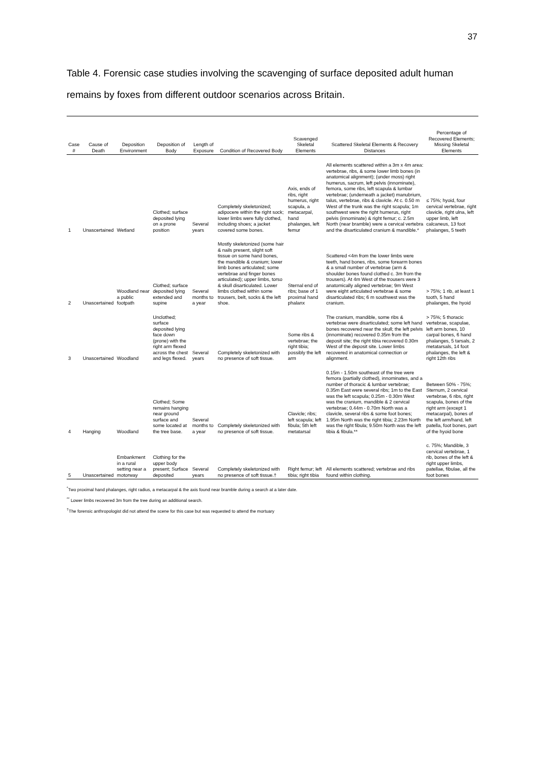37
Table 4. Forensic case studies involving the scavenging of surface deposited adult human remains by foxes from different outdoor scenarios across Britain.
| Case # | Cause of Death | Deposition Environment | Deposition of Body | Length of Exposure | Condition of Recovered Body | Scavenged Skeletal Elements | Scattered Skeletal Elements & Recovery Distances | Percentage of Recovered Elements; Missing Skeletal Elements |
| --- | --- | --- | --- | --- | --- | --- | --- | --- |
| 1 | Unascertained | Wetland | Clothed; surface deposited lying on a prone position | Several years | Completely skeletonized; adipocere within the right sock; lower limbs were fully clothed, including shoes; a jacket covered some bones. | Axis, ends of ribs, right humerus, right scapula, a metacarpal, hand phalanges, left femur | All elements scattered within a 3m x 4m area: vertebrae, ribs, & some lower limb bones (in anatomical alignment); (under moss) right humerus, sacrum, left pelvis (innominate), femora, some ribs, left scapula & lumbar vertebrae; (underneath a jacket) manubrium, talus, vertebrae, ribs & clavicle. At c. 0.50 m West of the trunk was the right scapula; 1m southwest were the right humerus, right pelvis (innominate) & right femur; c. 2.5m North (near bramble) were a cervical vertebra and the disarticulated cranium & mandible.* | ≤ 75%; hyoid, four cervical vertebrae, right clavicle, right ulna, left upper limb, left calcaneus, 13 foot phalanges, 5 teeth |
| 2 | Unascertained | Woodland near a public footpath | Clothed; surface deposited lying extended and supine | Several months to a year | Mostly skeletonized (some hair & nails present, slight soft tissue on some hand bones, the mandible & cranium; lower limb bones articulated; some vertebrae and finger bones articulated); upper limbs, torso & skull disarticulated. Lower limbs clothed within some trousers, belt, socks & the left shoe. | Sternal end of ribs; base of 1 proximal hand phalanx | Scattered <4m from the lower limbs were teeth, hand bones, ribs, some forearm bones & a small number of vertebrae (arm & shoulder bones found clothed c. 3m from the trousers). At 4m West of the trousers were 3 anatomically aligned vertebrae; 9m West were eight articulated vertebrae & some disarticulated ribs; 6 m southwest was the cranium. | > 75%; 1 rib, at least 1 tooth, 5 hand phalanges, the hyoid |
| 3 | Unascertained | Woodland | Unclothed; surface deposited lying face down (prone) with the right arm flexed across the chest and legs flexed. | Several years | Completely skeletonized with no presence of soft tissue. | Some ribs & vertebrae; the right tibia; possibly the left arm | The cranium, mandible, some ribs & vertebrae were disarticulated; some left hand bones recovered near the skull; the left pelvis (innominate) recovered 0.35m from the deposit site; the right tibia recovered 0.30m West of the deposit site. Lower limbs recovered in anatomical connection or alignment. | > 75%; 5 thoracic vertebrae, scapulae, left arm bones, 10 carpal bones, 6 hand phalanges, 5 tarsals, 2 metatarsals, 14 foot phalanges, the left & right 12th ribs |
| 4 | Hanging | Woodland | Clothed; Some remains hanging near ground surface and some located at the tree base. | Several months to a year | Completely skeletonized with no presence of soft tissue. | Clavicle; ribs; left scapula; left fibula; 5th left metatarsal | 0.15m - 1.50m southeast of the tree were femora (partially clothed), innominates, and a number of thoracic & lumbar vertebrae; 0.35m East were several ribs; 1m to the East was the left scapula; 0.25m - 0.30m West was the cranium, mandible & 2 cervical vertebrae; 0.44m - 0.70m North was a clavicle, several ribs & some foot bones; 1.95m North was the right tibia; 2.23m North was the right fibula; 9.50m North was the left tibia & fibula.** | Between 50% - 75%; Sternum, 2 cervical vertebrae, 6 ribs, right scapula, bones of the right arm (except 1 metacarpal), bones of the left arm/hand, left patella, foot bones, part of the hyoid bone |
| 5 | Unascertained | Embankment in a rural setting near a motorway | Clothing for the upper body present; Surface deposited | Several years | Completely skeletonized with no presence of soft tissue.† | Right femur; left tibia; right tibia | All elements scattered; vertebrae and ribs found within clothing. | c. 75%; Mandible, 3 cervical vertebrae, 1 rib, bones of the left & right upper limbs, patellae, fibulae, all the foot bones |
<sup>*</sup> Two proximal hand phalanges, right radius, a metacarpal & the axis found near bramble during a search at a later date.
<sup>**</sup> Lower limbs recovered 3m from the tree during an additional search.
<sup>†</sup> The forensic anthropologist did not attend the scene for this case but was requested to attend the mortuary